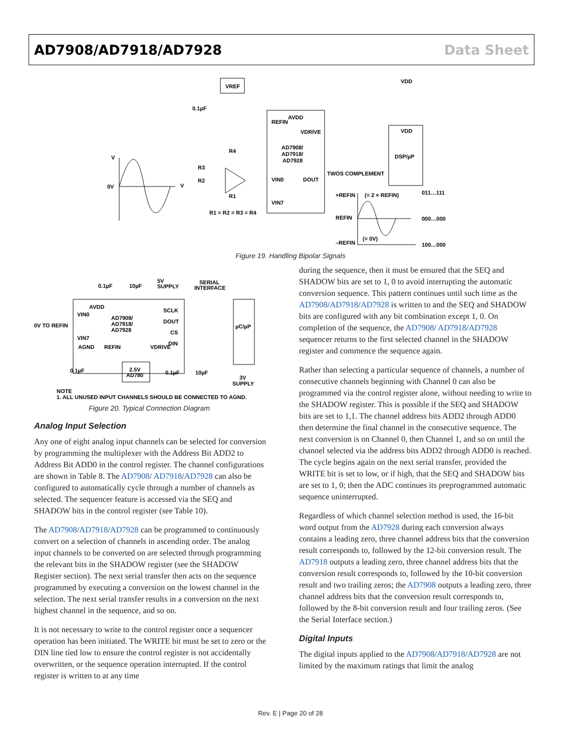AD7908/AD7918/AD7928 Data Sheet
VREF
AD7908/
AD7918/
AD7928
REFIN
AVDD
VDRIVE
VIN0
VIN7
DOUT
DSP/µP
VDD
VDD
TWOS COMPLEMENT
0.1µF
R4
R3
R2
R1
R1 = R2 = R3 = R4
V
0V
V
+REFIN
(= 2 × REFIN)
REFIN
–REFIN
(= 0V)
011…111
000…000
100…000
Figure 19. Handling Bipolar Signals
AD7908/
AD7918/
AD7928
AVDD
VIN0
VIN7
AGND
REFIN
VDRIVE
SCLK
DOUT
CS
DIN
0V TO REFIN
0.1µF
10µF
5V
SUPPLY
SERIAL
INTERFACE
µC/µP
2.5V
AD780
0.1µF
0.1µF
10µF
3V
SUPPLY
NOTE
1. ALL UNUSED INPUT CHANNELS SHOULD BE CONNECTED TO AGND.
Figure 20. Typical Connection Diagram
Analog Input Selection
Any one of eight analog input channels can be selected for conversion by programming the multiplexer with the Address Bit ADD2 to Address Bit ADD0 in the control register. The channel configurations are shown in Table 8. The AD7908/ AD7918/AD7928 can also be configured to automatically cycle through a number of channels as selected. The sequencer feature is accessed via the SEQ and SHADOW bits in the control register (see Table 10).
The AD7908/AD7918/AD7928 can be programmed to continuously convert on a selection of channels in ascending order. The analog input channels to be converted on are selected through programming the relevant bits in the SHADOW register (see the SHADOW Register section). The next serial transfer then acts on the sequence programmed by executing a conversion on the lowest channel in the selection. The next serial transfer results in a conversion on the next highest channel in the sequence, and so on.
It is not necessary to write to the control register once a sequencer operation has been initiated. The WRITE bit must be set to zero or the DIN line tied low to ensure the control register is not accidentally overwritten, or the sequence operation interrupted. If the control register is written to at any time
during the sequence, then it must be ensured that the SEQ and SHADOW bits are set to 1, 0 to avoid interrupting the automatic conversion sequence. This pattern continues until such time as the AD7908/AD7918/AD7928 is written to and the SEQ and SHADOW bits are configured with any bit combination except 1, 0. On completion of the sequence, the AD7908/ AD7918/AD7928 sequencer returns to the first selected channel in the SHADOW register and commence the sequence again.
Rather than selecting a particular sequence of channels, a number of consecutive channels beginning with Channel 0 can also be programmed via the control register alone, without needing to write to the SHADOW register. This is possible if the SEQ and SHADOW bits are set to 1,1. The channel address bits ADD2 through ADD0 then determine the final channel in the consecutive sequence. The next conversion is on Channel 0, then Channel 1, and so on until the channel selected via the address bits ADD2 through ADD0 is reached. The cycle begins again on the next serial transfer, provided the WRITE bit is set to low, or if high, that the SEQ and SHADOW bits are set to 1, 0; then the ADC continues its preprogrammed automatic sequence uninterrupted.
Regardless of which channel selection method is used, the 16-bit word output from the AD7928 during each conversion always contains a leading zero, three channel address bits that the conversion result corresponds to, followed by the 12-bit conversion result. The AD7918 outputs a leading zero, three channel address bits that the conversion result corresponds to, followed by the 10-bit conversion result and two trailing zeros; the AD7908 outputs a leading zero, three channel address bits that the conversion result corresponds to, followed by the 8-bit conversion result and four trailing zeros. (See the Serial Interface section.)
Digital Inputs
The digital inputs applied to the AD7908/AD7918/AD7928 are not limited by the maximum ratings that limit the analog
Rev. E | Page 20 of 28